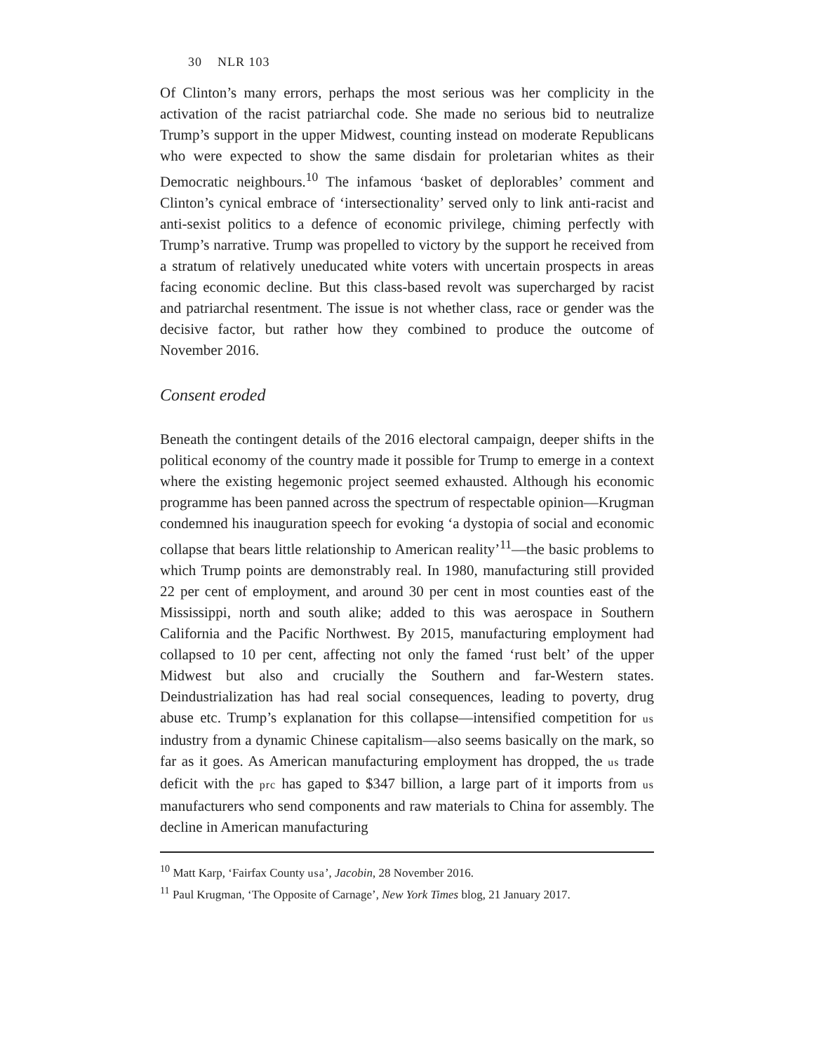30 NLR 103
Of Clinton’s many errors, perhaps the most serious was her complicity in the activation of the racist patriarchal code. She made no serious bid to neutralize Trump’s support in the upper Midwest, counting instead on moderate Republicans who were expected to show the same disdain for proletarian whites as their Democratic neighbours.<sup>10</sup> The infamous ‘basket of deplorables’ comment and Clinton’s cynical embrace of ‘intersectionality’ served only to link anti-racist and anti-sexist politics to a defence of economic privilege, chiming perfectly with Trump’s narrative. Trump was propelled to victory by the support he received from a stratum of relatively uneducated white voters with uncertain prospects in areas facing economic decline. But this class-based revolt was supercharged by racist and patriarchal resentment. The issue is not whether class, race or gender was the decisive factor, but rather how they combined to produce the outcome of November 2016.
Consent eroded
Beneath the contingent details of the 2016 electoral campaign, deeper shifts in the political economy of the country made it possible for Trump to emerge in a context where the existing hegemonic project seemed exhausted. Although his economic programme has been panned across the spectrum of respectable opinion—Krugman condemned his inauguration speech for evoking ‘a dystopia of social and economic collapse that bears little relationship to American reality’<sup>11</sup>—the basic problems to which Trump points are demonstrably real. In 1980, manufacturing still provided 22 per cent of employment, and around 30 per cent in most counties east of the Mississippi, north and south alike; added to this was aerospace in Southern California and the Pacific Northwest. By 2015, manufacturing employment had collapsed to 10 per cent, affecting not only the famed ‘rust belt’ of the upper Midwest but also and crucially the Southern and far-Western states. Deindustrialization has had real social consequences, leading to poverty, drug abuse etc. Trump’s explanation for this collapse—intensified competition for us industry from a dynamic Chinese capitalism—also seems basically on the mark, so far as it goes. As American manufacturing employment has dropped, the us trade deficit with the prc has gaped to $347 billion, a large part of it imports from us manufacturers who send components and raw materials to China for assembly. The decline in American manufacturing
<sup>10</sup> Matt Karp, ‘Fairfax County usa’, Jacobin, 28 November 2016.
<sup>11</sup> Paul Krugman, ‘The Opposite of Carnage’, New York Times blog, 21 January 2017.